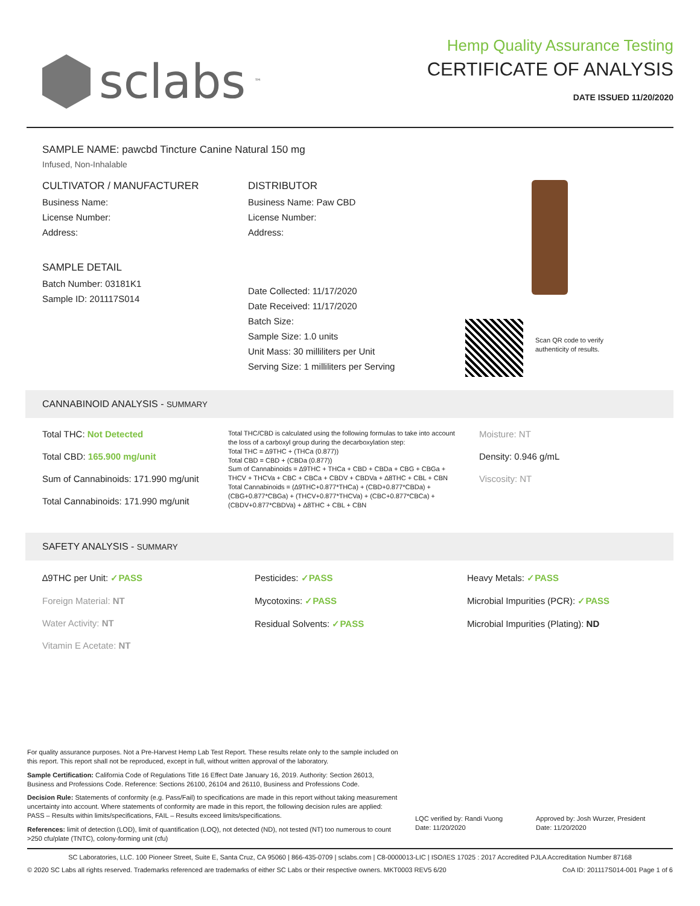sclabs<sup>™</sup>
Hemp Quality Assurance Testing
CERTIFICATE OF ANALYSIS
DATE ISSUED 11/20/2020
SAMPLE NAME: pawcbd Tincture Canine Natural 150 mg
Infused, Non-Inhalable
CULTIVATOR / MANUFACTURER
Business Name:
License Number:
Address:
SAMPLE DETAIL
Batch Number: 03181K1
Sample ID: 201117S014
DISTRIBUTOR
Business Name: Paw CBD
License Number:
Address:
Date Collected: 11/17/2020
Date Received: 11/17/2020
Batch Size:
Sample Size: 1.0 units
Unit Mass: 30 milliliters per Unit
Serving Size: 1 milliliters per Serving
Scan QR code to verify
authenticity of results.
CANNABINOID ANALYSIS - SUMMARY
Total THC: Not Detected
Total CBD: 165.900 mg/unit
Sum of Cannabinoids: 171.990 mg/unit
Total Cannabinoids: 171.990 mg/unit
Total THC/CBD is calculated using the following formulas to take into account the loss of a carboxyl group during the decarboxylation step:
Total THC = ∆9THC + (THCa (0.877))
Total CBD = CBD + (CBDa (0.877))
Sum of Cannabinoids = ∆9THC + THCa + CBD + CBDa + CBG + CBGa + THCV + THCVa + CBC + CBCa + CBDV + CBDVa + ∆8THC + CBL + CBN
Total Cannabinoids = (∆9THC+0.877*THCa) + (CBD+0.877*CBDa) + (CBG+0.877*CBGa) + (THCV+0.877*THCVa) + (CBC+0.877*CBCa) + (CBDV+0.877*CBDVa) + ∆8THC + CBL + CBN
Moisture: NT
Density: 0.946 g/mL
Viscosity: NT
SAFETY ANALYSIS - SUMMARY
∆9THC per Unit: ✓PASS
Foreign Material: NT
Water Activity: NT
Vitamin E Acetate: NT
Pesticides: ✓PASS
Mycotoxins: ✓PASS
Residual Solvents: ✓PASS
Heavy Metals: ✓PASS
Microbial Impurities (PCR): ✓PASS
Microbial Impurities (Plating): ND
For quality assurance purposes. Not a Pre-Harvest Hemp Lab Test Report. These results relate only to the sample included on this report. This report shall not be reproduced, except in full, without written approval of the laboratory.
Sample Certification: California Code of Regulations Title 16 Effect Date January 16, 2019. Authority: Section 26013, Business and Professions Code. Reference: Sections 26100, 26104 and 26110, Business and Professions Code.
Decision Rule: Statements of conformity (e.g. Pass/Fail) to specifications are made in this report without taking measurement uncertainty into account. Where statements of conformity are made in this report, the following decision rules are applied: PASS – Results within limits/specifications, FAIL – Results exceed limits/specifications.
References: limit of detection (LOD), limit of quantification (LOQ), not detected (ND), not tested (NT) too numerous to count >250 cfu/plate (TNTC), colony-forming unit (cfu)
LQC verified by: Randi Vuong
Date: 11/20/2020
Approved by: Josh Wurzer, President
Date: 11/20/2020
SC Laboratories, LLC. 100 Pioneer Street, Suite E, Santa Cruz, CA 95060 | 866-435-0709 | sclabs.com | C8-0000013-LIC | ISO/IES 17025 : 2017 Accredited PJLA Accreditation Number 87168
© 2020 SC Labs all rights reserved. Trademarks referenced are trademarks of either SC Labs or their respective owners. MKT0003 REV5 6/20 CoA ID: 201117S014-001 Page 1 of 6